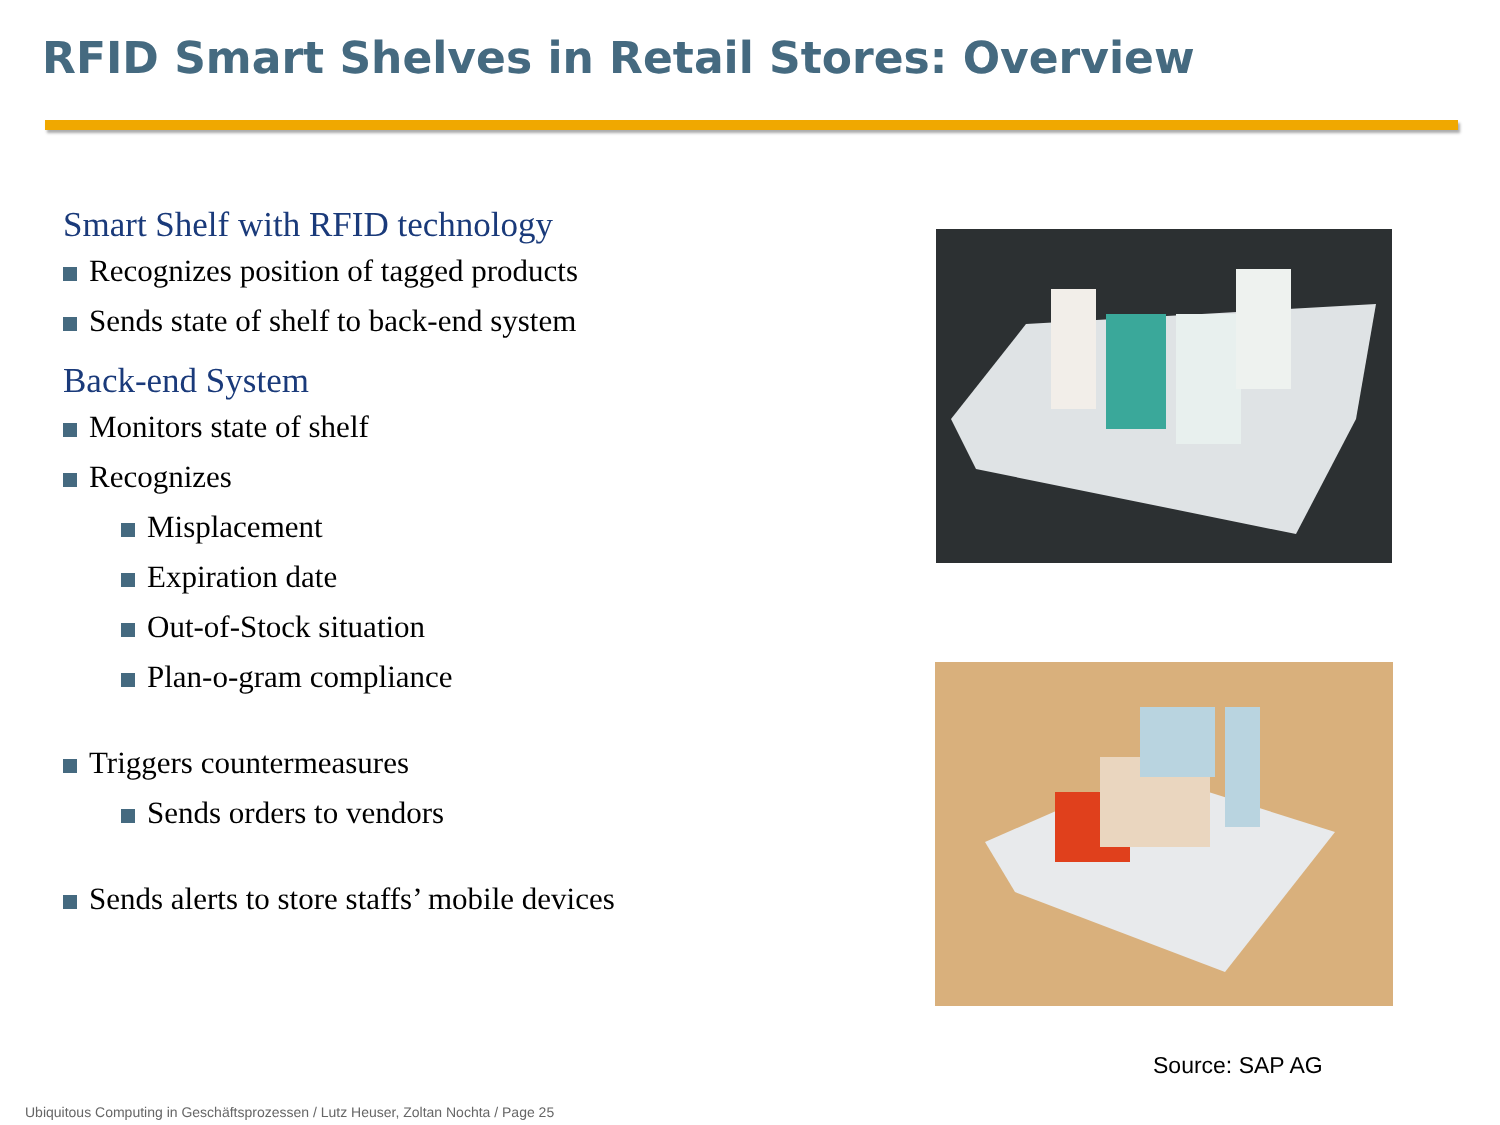RFID Smart Shelves in Retail Stores: Overview
Smart Shelf with RFID technology
Recognizes position of tagged products
Sends state of shelf to back-end system
Back-end System
Monitors state of shelf
Recognizes
Misplacement
Expiration date
Out-of-Stock situation
Plan-o-gram compliance
Triggers countermeasures
Sends orders to vendors
Sends alerts to store staffs’ mobile devices
Source: SAP AG
Ubiquitous Computing in Geschäftsprozessen / Lutz Heuser, Zoltan Nochta / Page 25